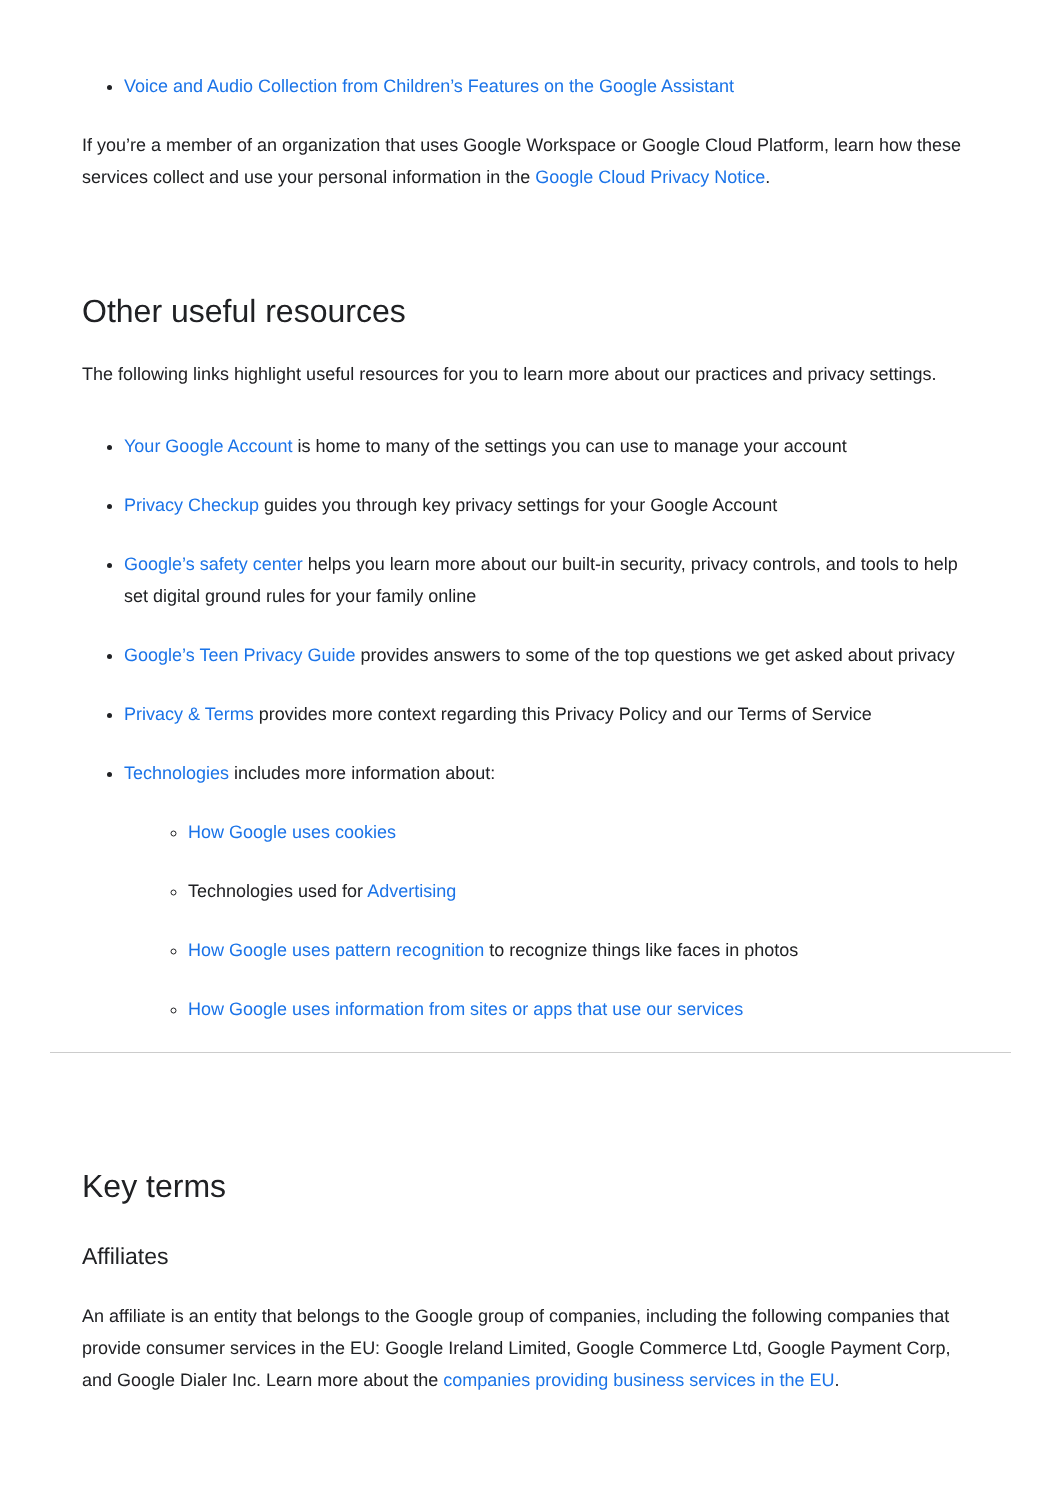Voice and Audio Collection from Children’s Features on the Google Assistant
If you’re a member of an organization that uses Google Workspace or Google Cloud Platform, learn how these services collect and use your personal information in the Google Cloud Privacy Notice.
Other useful resources
The following links highlight useful resources for you to learn more about our practices and privacy settings.
Your Google Account is home to many of the settings you can use to manage your account
Privacy Checkup guides you through key privacy settings for your Google Account
Google’s safety center helps you learn more about our built-in security, privacy controls, and tools to help set digital ground rules for your family online
Google’s Teen Privacy Guide provides answers to some of the top questions we get asked about privacy
Privacy & Terms provides more context regarding this Privacy Policy and our Terms of Service
Technologies includes more information about:
How Google uses cookies
Technologies used for Advertising
How Google uses pattern recognition to recognize things like faces in photos
How Google uses information from sites or apps that use our services
Key terms
Affiliates
An affiliate is an entity that belongs to the Google group of companies, including the following companies that provide consumer services in the EU: Google Ireland Limited, Google Commerce Ltd, Google Payment Corp, and Google Dialer Inc. Learn more about the companies providing business services in the EU.